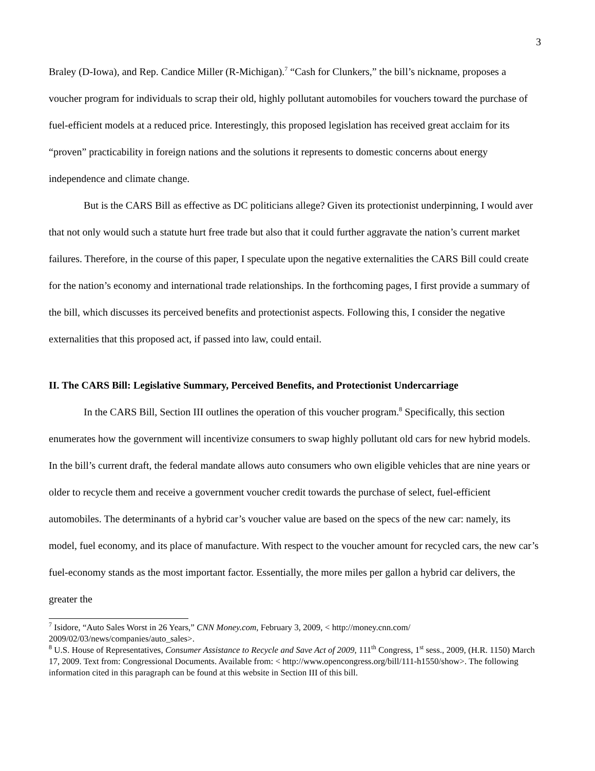3
Braley (D-Iowa), and Rep. Candice Miller (R-Michigan).<sup>7</sup> “Cash for Clunkers,” the bill’s nickname, proposes a voucher program for individuals to scrap their old, highly pollutant automobiles for vouchers toward the purchase of fuel-efficient models at a reduced price. Interestingly, this proposed legislation has received great acclaim for its “proven” practicability in foreign nations and the solutions it represents to domestic concerns about energy independence and climate change.
But is the CARS Bill as effective as DC politicians allege? Given its protectionist underpinning, I would aver that not only would such a statute hurt free trade but also that it could further aggravate the nation’s current market failures. Therefore, in the course of this paper, I speculate upon the negative externalities the CARS Bill could create for the nation’s economy and international trade relationships. In the forthcoming pages, I first provide a summary of the bill, which discusses its perceived benefits and protectionist aspects. Following this, I consider the negative externalities that this proposed act, if passed into law, could entail.
II. The CARS Bill: Legislative Summary, Perceived Benefits, and Protectionist Undercarriage
In the CARS Bill, Section III outlines the operation of this voucher program.<sup>8</sup> Specifically, this section enumerates how the government will incentivize consumers to swap highly pollutant old cars for new hybrid models. In the bill’s current draft, the federal mandate allows auto consumers who own eligible vehicles that are nine years or older to recycle them and receive a government voucher credit towards the purchase of select, fuel-efficient automobiles. The determinants of a hybrid car’s voucher value are based on the specs of the new car: namely, its model, fuel economy, and its place of manufacture. With respect to the voucher amount for recycled cars, the new car’s fuel-economy stands as the most important factor. Essentially, the more miles per gallon a hybrid car delivers, the greater the
<sup>7</sup> Isidore, “Auto Sales Worst in 26 Years,” CNN Money.com, February 3, 2009, < http://money.cnn.com/ 2009/02/03/news/companies/auto_sales>.
<sup>8</sup> U.S. House of Representatives, Consumer Assistance to Recycle and Save Act of 2009, 111<sup>th</sup> Congress, 1<sup>st</sup> sess., 2009, (H.R. 1150) March 17, 2009. Text from: Congressional Documents. Available from: < http://www.opencongress.org/bill/111-h1550/show>. The following information cited in this paragraph can be found at this website in Section III of this bill.